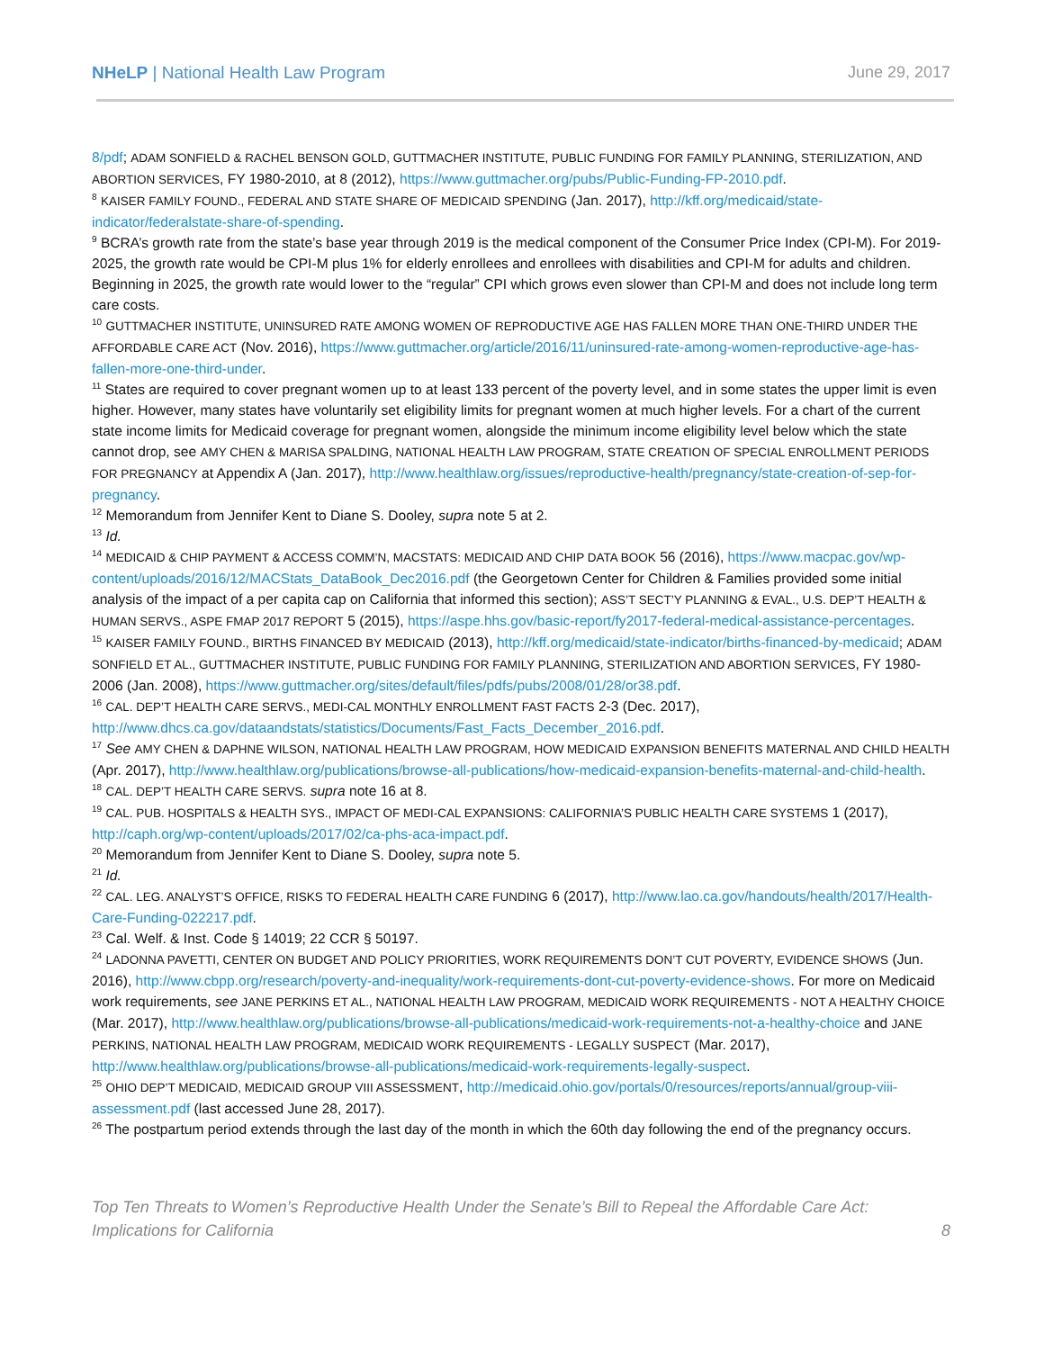NHeLP | National Health Law Program
June 29, 2017
8/pdf; ADAM SONFIELD & RACHEL BENSON GOLD, GUTTMACHER INSTITUTE, PUBLIC FUNDING FOR FAMILY PLANNING, STERILIZATION, AND ABORTION SERVICES, FY 1980-2010, at 8 (2012), https://www.guttmacher.org/pubs/Public-Funding-FP-2010.pdf.
<sup>8</sup> KAISER FAMILY FOUND., FEDERAL AND STATE SHARE OF MEDICAID SPENDING (Jan. 2017), http://kff.org/medicaid/state-indicator/federalstate-share-of-spending.
<sup>9</sup> BCRA’s growth rate from the state’s base year through 2019 is the medical component of the Consumer Price Index (CPI-M). For 2019-2025, the growth rate would be CPI-M plus 1% for elderly enrollees and enrollees with disabilities and CPI-M for adults and children. Beginning in 2025, the growth rate would lower to the “regular” CPI which grows even slower than CPI-M and does not include long term care costs.
<sup>10</sup> GUTTMACHER INSTITUTE, UNINSURED RATE AMONG WOMEN OF REPRODUCTIVE AGE HAS FALLEN MORE THAN ONE-THIRD UNDER THE AFFORDABLE CARE ACT (Nov. 2016), https://www.guttmacher.org/article/2016/11/uninsured-rate-among-women-reproductive-age-has-fallen-more-one-third-under.
<sup>11</sup> States are required to cover pregnant women up to at least 133 percent of the poverty level, and in some states the upper limit is even higher. However, many states have voluntarily set eligibility limits for pregnant women at much higher levels. For a chart of the current state income limits for Medicaid coverage for pregnant women, alongside the minimum income eligibility level below which the state cannot drop, see AMY CHEN & MARISA SPALDING, NATIONAL HEALTH LAW PROGRAM, STATE CREATION OF SPECIAL ENROLLMENT PERIODS FOR PREGNANCY at Appendix A (Jan. 2017), http://www.healthlaw.org/issues/reproductive-health/pregnancy/state-creation-of-sep-for-pregnancy.
<sup>12</sup> Memorandum from Jennifer Kent to Diane S. Dooley, supra note 5 at 2.
<sup>13</sup> Id.
<sup>14</sup> MEDICAID & CHIP PAYMENT & ACCESS COMM’N, MACSTATS: MEDICAID AND CHIP DATA BOOK 56 (2016), https://www.macpac.gov/wp-content/uploads/2016/12/MACStats_DataBook_Dec2016.pdf (the Georgetown Center for Children & Families provided some initial analysis of the impact of a per capita cap on California that informed this section); ASS’T SECT’Y PLANNING & EVAL., U.S. DEP’T HEALTH & HUMAN SERVS., ASPE FMAP 2017 REPORT 5 (2015), https://aspe.hhs.gov/basic-report/fy2017-federal-medical-assistance-percentages.
<sup>15</sup> KAISER FAMILY FOUND., BIRTHS FINANCED BY MEDICAID (2013), http://kff.org/medicaid/state-indicator/births-financed-by-medicaid; ADAM SONFIELD ET AL., GUTTMACHER INSTITUTE, PUBLIC FUNDING FOR FAMILY PLANNING, STERILIZATION AND ABORTION SERVICES, FY 1980-2006 (Jan. 2008), https://www.guttmacher.org/sites/default/files/pdfs/pubs/2008/01/28/or38.pdf.
<sup>16</sup> CAL. DEP’T HEALTH CARE SERVS., MEDI-CAL MONTHLY ENROLLMENT FAST FACTS 2-3 (Dec. 2017), http://www.dhcs.ca.gov/dataandstats/statistics/Documents/Fast_Facts_December_2016.pdf.
<sup>17</sup> See AMY CHEN & DAPHNE WILSON, NATIONAL HEALTH LAW PROGRAM, HOW MEDICAID EXPANSION BENEFITS MATERNAL AND CHILD HEALTH (Apr. 2017), http://www.healthlaw.org/publications/browse-all-publications/how-medicaid-expansion-benefits-maternal-and-child-health.
<sup>18</sup> CAL. DEP’T HEALTH CARE SERVS. supra note 16 at 8.
<sup>19</sup> CAL. PUB. HOSPITALS & HEALTH SYS., IMPACT OF MEDI-CAL EXPANSIONS: CALIFORNIA’S PUBLIC HEALTH CARE SYSTEMS 1 (2017), http://caph.org/wp-content/uploads/2017/02/ca-phs-aca-impact.pdf.
<sup>20</sup> Memorandum from Jennifer Kent to Diane S. Dooley, supra note 5.
<sup>21</sup> Id.
<sup>22</sup> CAL. LEG. ANALYST’S OFFICE, RISKS TO FEDERAL HEALTH CARE FUNDING 6 (2017), http://www.lao.ca.gov/handouts/health/2017/Health-Care-Funding-022217.pdf.
<sup>23</sup> Cal. Welf. & Inst. Code § 14019; 22 CCR § 50197.
<sup>24</sup> LADONNA PAVETTI, CENTER ON BUDGET AND POLICY PRIORITIES, WORK REQUIREMENTS DON’T CUT POVERTY, EVIDENCE SHOWS (Jun. 2016), http://www.cbpp.org/research/poverty-and-inequality/work-requirements-dont-cut-poverty-evidence-shows. For more on Medicaid work requirements, see JANE PERKINS ET AL., NATIONAL HEALTH LAW PROGRAM, MEDICAID WORK REQUIREMENTS - NOT A HEALTHY CHOICE (Mar. 2017), http://www.healthlaw.org/publications/browse-all-publications/medicaid-work-requirements-not-a-healthy-choice and JANE PERKINS, NATIONAL HEALTH LAW PROGRAM, MEDICAID WORK REQUIREMENTS - LEGALLY SUSPECT (Mar. 2017), http://www.healthlaw.org/publications/browse-all-publications/medicaid-work-requirements-legally-suspect.
<sup>25</sup> OHIO DEP’T MEDICAID, MEDICAID GROUP VIII ASSESSMENT, http://medicaid.ohio.gov/portals/0/resources/reports/annual/group-viii-assessment.pdf (last accessed June 28, 2017).
<sup>26</sup> The postpartum period extends through the last day of the month in which the 60th day following the end of the pregnancy occurs.
Top Ten Threats to Women’s Reproductive Health Under the Senate’s Bill to Repeal the Affordable Care Act: Implications for California
8